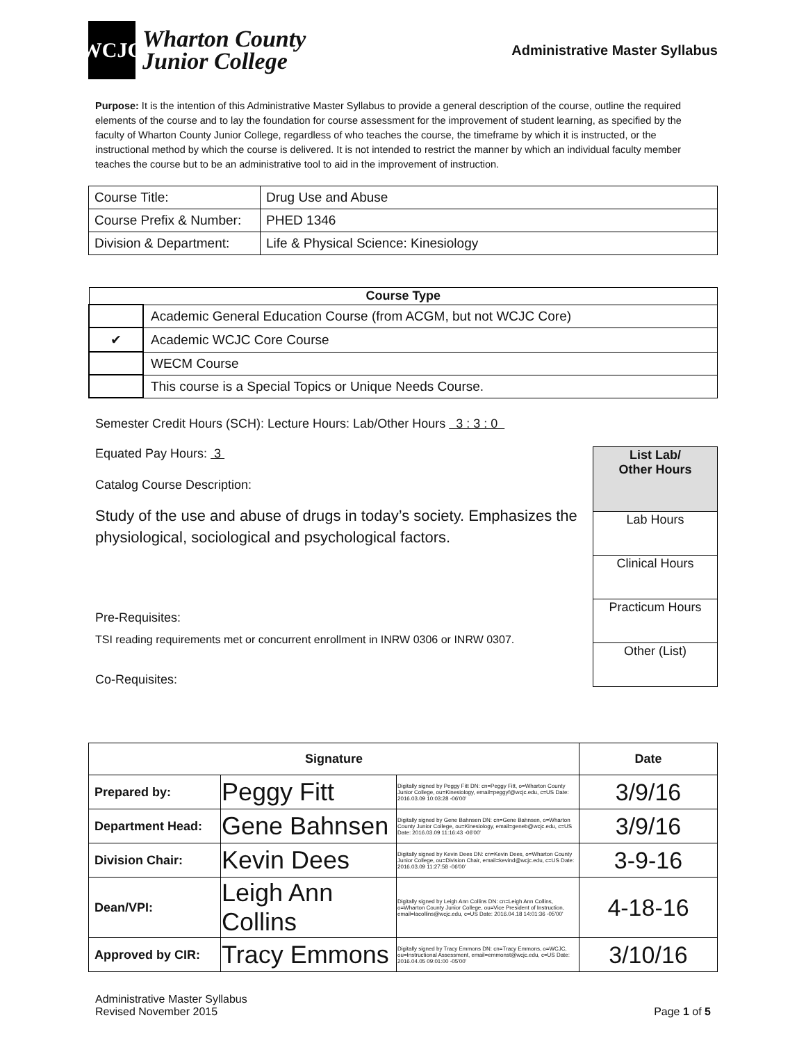WCJC
Wharton County
Junior College
Administrative Master Syllabus
Purpose: It is the intention of this Administrative Master Syllabus to provide a general description of the course, outline the required elements of the course and to lay the foundation for course assessment for the improvement of student learning, as specified by the faculty of Wharton County Junior College, regardless of who teaches the course, the timeframe by which it is instructed, or the instructional method by which the course is delivered. It is not intended to restrict the manner by which an individual faculty member teaches the course but to be an administrative tool to aid in the improvement of instruction.
| Course Title: | Drug Use and Abuse |
| Course Prefix & Number: | PHED 1346 |
| Division & Department: | Life & Physical Science: Kinesiology |
| Course Type | |
| --- | --- |
| | Academic General Education Course (from ACGM, but not WCJC Core) |
| ✔ | Academic WCJC Core Course |
| | WECM Course |
| | This course is a Special Topics or Unique Needs Course. |
Semester Credit Hours (SCH): Lecture Hours: Lab/Other Hours 3 : 3 : 0
Equated Pay Hours: 3
Catalog Course Description:
Study of the use and abuse of drugs in today’s society. Emphasizes the physiological, sociological and psychological factors.
Pre-Requisites:
TSI reading requirements met or concurrent enrollment in INRW 0306 or INRW 0307.
Co-Requisites:
| List Lab/ Other Hours |
| --- |
| Lab Hours |
| Clinical Hours |
| Practicum Hours |
| Other (List) |
| Signature | | | Date |
| --- | --- | --- | --- |
| Prepared by: | Peggy Fitt | Digitally signed by Peggy Fitt DN: cn=Peggy Fitt, o=Wharton County Junior College, ou=Kinesiology, email=peggyf@wcjc.edu, c=US Date: 2016.03.09 10:03:28 -06'00' | 3/9/16 |
| Department Head: | Gene Bahnsen | Digitally signed by Gene Bahnsen DN: cn=Gene Bahnsen, o=Wharton County Junior College, ou=Kinesiology, email=geneb@wcjc.edu, c=US Date: 2016.03.09 11:16:43 -06'00' | 3/9/16 |
| Division Chair: | Kevin Dees | Digitally signed by Kevin Dees DN: cn=Kevin Dees, o=Wharton County Junior College, ou=Division Chair, email=kevind@wcjc.edu, c=US Date: 2016.03.09 11:27:58 -06'00' | 3-9-16 |
| Dean/VPI: | Leigh Ann Collins | Digitally signed by Leigh Ann Collins DN: cn=Leigh Ann Collins, o=Wharton County Junior College, ou=Vice President of Instruction, email=lacollins@wcjc.edu, c=US Date: 2016.04.18 14:01:36 -05'00' | 4-18-16 |
| Approved by CIR: | Tracy Emmons | Digitally signed by Tracy Emmons DN: cn=Tracy Emmons, o=WCJC, ou=Instructional Assessment, email=emmonst@wcjc.edu, c=US Date: 2016.04.05 09:01:00 -05'00' | 3/10/16 |
Administrative Master Syllabus
Revised November 2015
Page 1 of 5